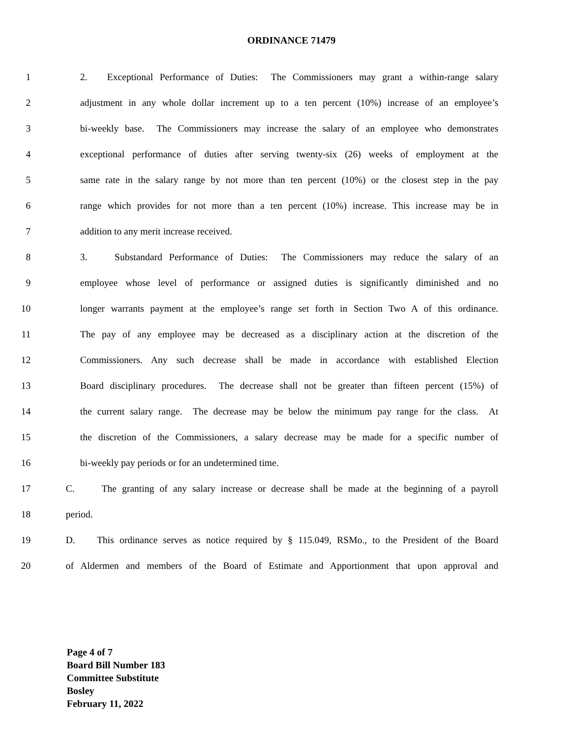ORDINANCE 71479
1 2. Exceptional Performance of Duties: The Commissioners may grant a within-range salary
2 adjustment in any whole dollar increment up to a ten percent (10%) increase of an employee’s
3 bi-weekly base. The Commissioners may increase the salary of an employee who demonstrates
4 exceptional performance of duties after serving twenty-six (26) weeks of employment at the
5 same rate in the salary range by not more than ten percent (10%) or the closest step in the pay
6 range which provides for not more than a ten percent (10%) increase. This increase may be in
7 addition to any merit increase received.
8 3. Substandard Performance of Duties: The Commissioners may reduce the salary of an
9 employee whose level of performance or assigned duties is significantly diminished and no
10 longer warrants payment at the employee’s range set forth in Section Two A of this ordinance.
11 The pay of any employee may be decreased as a disciplinary action at the discretion of the
12 Commissioners. Any such decrease shall be made in accordance with established Election
13 Board disciplinary procedures. The decrease shall not be greater than fifteen percent (15%) of
14 the current salary range. The decrease may be below the minimum pay range for the class. At
15 the discretion of the Commissioners, a salary decrease may be made for a specific number of
16 bi-weekly pay periods or for an undetermined time.
17 C. The granting of any salary increase or decrease shall be made at the beginning of a payroll
18 period.
19 D. This ordinance serves as notice required by § 115.049, RSMo., to the President of the Board
20 of Aldermen and members of the Board of Estimate and Apportionment that upon approval and
Page 4 of 7
Board Bill Number 183
Committee Substitute
Bosley
February 11, 2022